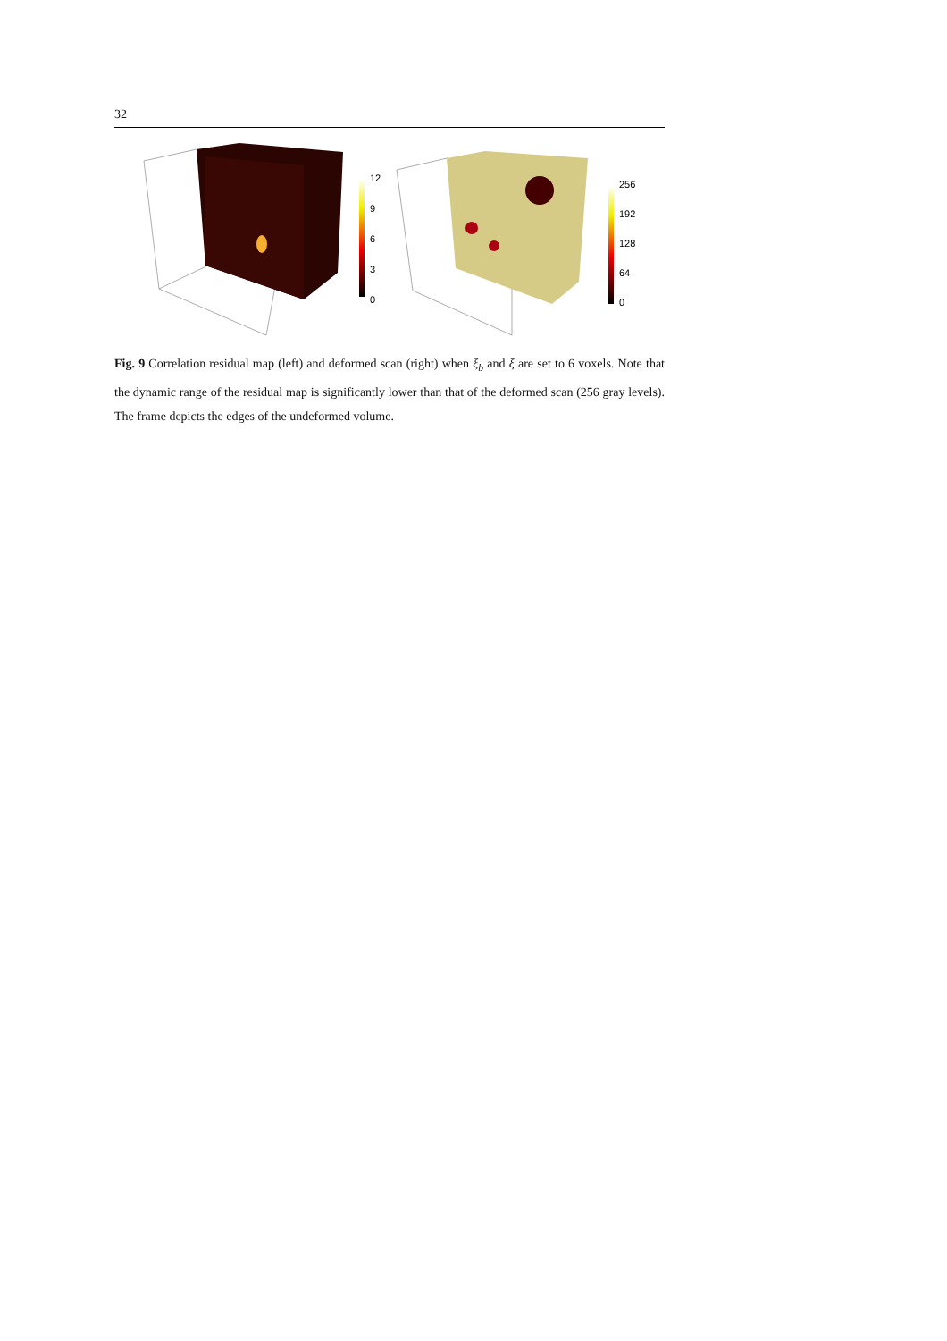32
12
9
6
3
0
256
192
128
64
0
Fig. 9 Correlation residual map (left) and deformed scan (right) when ξ<sub>b</sub> and ξ are set to 6 voxels. Note that the dynamic range of the residual map is significantly lower than that of the deformed scan (256 gray levels). The frame depicts the edges of the undeformed volume.